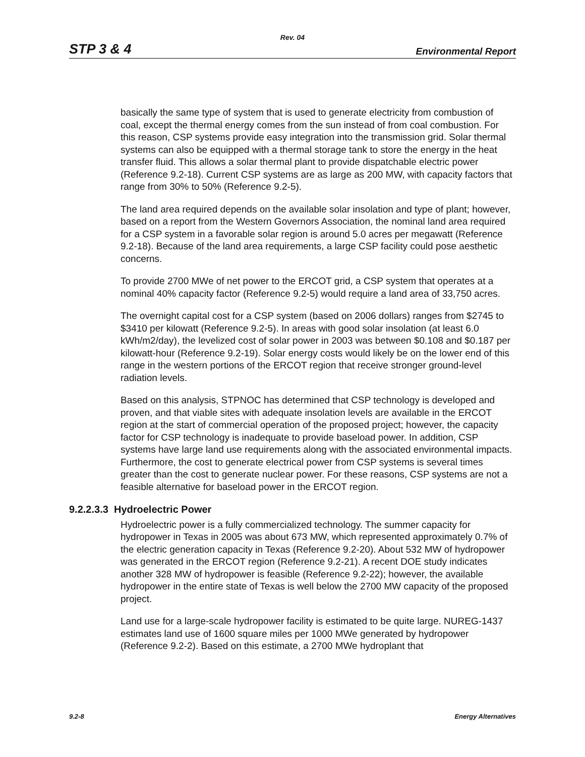Rev. 04
STP 3 & 4 Environmental Report
basically the same type of system that is used to generate electricity from combustion of coal, except the thermal energy comes from the sun instead of from coal combustion. For this reason, CSP systems provide easy integration into the transmission grid. Solar thermal systems can also be equipped with a thermal storage tank to store the energy in the heat transfer fluid. This allows a solar thermal plant to provide dispatchable electric power (Reference 9.2-18). Current CSP systems are as large as 200 MW, with capacity factors that range from 30% to 50% (Reference 9.2-5).
The land area required depends on the available solar insolation and type of plant; however, based on a report from the Western Governors Association, the nominal land area required for a CSP system in a favorable solar region is around 5.0 acres per megawatt (Reference 9.2-18). Because of the land area requirements, a large CSP facility could pose aesthetic concerns.
To provide 2700 MWe of net power to the ERCOT grid, a CSP system that operates at a nominal 40% capacity factor (Reference 9.2-5) would require a land area of 33,750 acres.
The overnight capital cost for a CSP system (based on 2006 dollars) ranges from $2745 to $3410 per kilowatt (Reference 9.2-5). In areas with good solar insolation (at least 6.0 kWh/m2/day), the levelized cost of solar power in 2003 was between $0.108 and $0.187 per kilowatt-hour (Reference 9.2-19). Solar energy costs would likely be on the lower end of this range in the western portions of the ERCOT region that receive stronger ground-level radiation levels.
Based on this analysis, STPNOC has determined that CSP technology is developed and proven, and that viable sites with adequate insolation levels are available in the ERCOT region at the start of commercial operation of the proposed project; however, the capacity factor for CSP technology is inadequate to provide baseload power. In addition, CSP systems have large land use requirements along with the associated environmental impacts. Furthermore, the cost to generate electrical power from CSP systems is several times greater than the cost to generate nuclear power. For these reasons, CSP systems are not a feasible alternative for baseload power in the ERCOT region.
9.2.2.3.3 Hydroelectric Power
Hydroelectric power is a fully commercialized technology. The summer capacity for hydropower in Texas in 2005 was about 673 MW, which represented approximately 0.7% of the electric generation capacity in Texas (Reference 9.2-20). About 532 MW of hydropower was generated in the ERCOT region (Reference 9.2-21). A recent DOE study indicates another 328 MW of hydropower is feasible (Reference 9.2-22); however, the available hydropower in the entire state of Texas is well below the 2700 MW capacity of the proposed project.
Land use for a large-scale hydropower facility is estimated to be quite large. NUREG-1437 estimates land use of 1600 square miles per 1000 MWe generated by hydropower (Reference 9.2-2). Based on this estimate, a 2700 MWe hydroplant that
9.2-8 Energy Alternatives